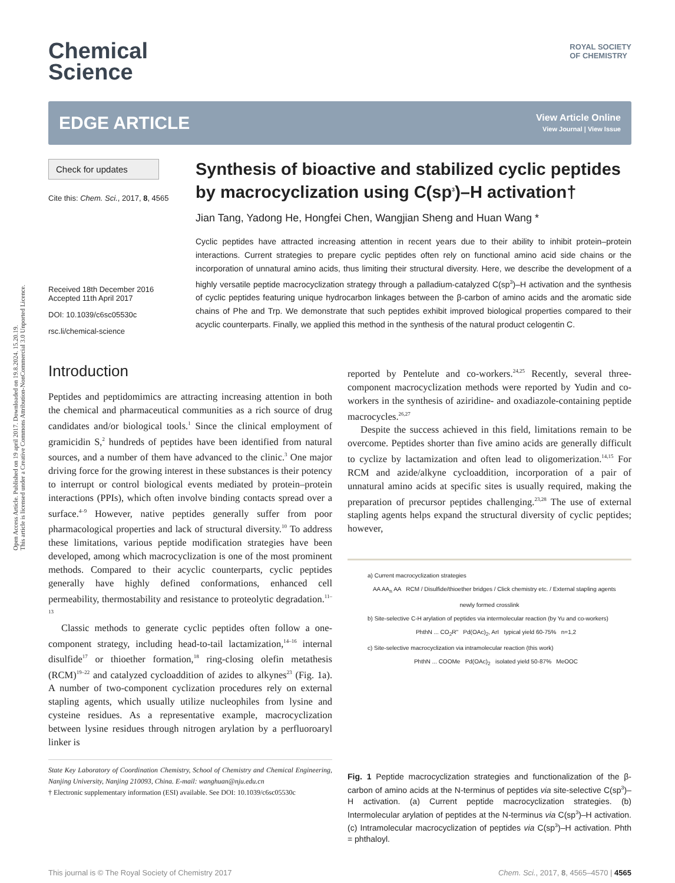Open Access Article. Published on 19 april 2017. Downloaded on 19.8.2024. 15.20.19.
This article is licensed under a Creative Commons Attribution-NonCommercial 3.0 Unported Licence.
Chemical
Science
ROYAL SOCIETY
OF CHEMISTRY
EDGE ARTICLE
View Article Online
View Journal | View Issue
Check for updates
Cite this: Chem. Sci., 2017, 8, 4565
Received 18th December 2016
Accepted 11th April 2017
DOI: 10.1039/c6sc05530c
rsc.li/chemical-science
Synthesis of bioactive and stabilized cyclic peptides by macrocyclization using C(sp<sup>3</sup>)–H activation†
Jian Tang, Yadong He, Hongfei Chen, Wangjian Sheng and Huan Wang *
Cyclic peptides have attracted increasing attention in recent years due to their ability to inhibit protein–protein interactions. Current strategies to prepare cyclic peptides often rely on functional amino acid side chains or the incorporation of unnatural amino acids, thus limiting their structural diversity. Here, we describe the development of a highly versatile peptide macrocyclization strategy through a palladium-catalyzed C(sp<sup>3</sup>)–H activation and the synthesis of cyclic peptides featuring unique hydrocarbon linkages between the β-carbon of amino acids and the aromatic side chains of Phe and Trp. We demonstrate that such peptides exhibit improved biological properties compared to their acyclic counterparts. Finally, we applied this method in the synthesis of the natural product celogentin C.
Introduction
Peptides and peptidomimics are attracting increasing attention in both the chemical and pharmaceutical communities as a rich source of drug candidates and/or biological tools.<sup>1</sup> Since the clinical employment of gramicidin S,<sup>2</sup> hundreds of peptides have been identified from natural sources, and a number of them have advanced to the clinic.<sup>3</sup> One major driving force for the growing interest in these substances is their potency to interrupt or control biological events mediated by protein–protein interactions (PPIs), which often involve binding contacts spread over a surface.<sup>4–9</sup> However, native peptides generally suffer from poor pharmacological properties and lack of structural diversity.<sup>10</sup> To address these limitations, various peptide modification strategies have been developed, among which macrocyclization is one of the most prominent methods. Compared to their acyclic counterparts, cyclic peptides generally have highly defined conformations, enhanced cell permeability, thermostability and resistance to proteolytic degradation.<sup>11–13</sup>
Classic methods to generate cyclic peptides often follow a one-component strategy, including head-to-tail lactamization,<sup>14–16</sup> internal disulfide<sup>17</sup> or thioether formation,<sup>18</sup> ring-closing olefin metathesis (RCM)<sup>19–22</sup> and catalyzed cycloaddition of azides to alkynes<sup>23</sup> (Fig. 1a). A number of two-component cyclization procedures rely on external stapling agents, which usually utilize nucleophiles from lysine and cysteine residues. As a representative example, macrocyclization between lysine residues through nitrogen arylation by a perfluoroaryl linker is
State Key Laboratory of Coordination Chemistry, School of Chemistry and Chemical Engineering, Nanjing University, Nanjing 210093, China. E-mail: wanghuan@nju.edu.cn
† Electronic supplementary information (ESI) available. See DOI: 10.1039/c6sc05530c
reported by Pentelute and co-workers.<sup>24,25</sup> Recently, several three-component macrocyclization methods were reported by Yudin and co-workers in the synthesis of aziridine- and oxadiazole-containing peptide macrocycles.<sup>26,27</sup>
Despite the success achieved in this field, limitations remain to be overcome. Peptides shorter than five amino acids are generally difficult to cyclize by lactamization and often lead to oligomerization.<sup>14,15</sup> For RCM and azide/alkyne cycloaddition, incorporation of a pair of unnatural amino acids at specific sites is usually required, making the preparation of precursor peptides challenging.<sup>23,28</sup> The use of external stapling agents helps expand the structural diversity of cyclic peptides; however,
a) Current macrocyclization strategies
AA AA<sub>n</sub> AA RCM / Disulfide/thioether bridges / Click chemistry etc. / External stapling agents newly formed crosslink
b) Site-selective C-H arylation of peptides via intermolecular reaction (by Yu and co-workers)
PhthN ... CO<sub>2</sub>R" Pd(OAc)<sub>2</sub>, ArI typical yield 60-75% n=1,2
c) Site-selective macrocyclization via intramolecular reaction (this work)
PhthN ... COOMe Pd(OAc)<sub>2</sub> isolated yield 50-87% MeOOC
Fig. 1 Peptide macrocyclization strategies and functionalization of the β-carbon of amino acids at the N-terminus of peptides via site-selective C(sp<sup>3</sup>)–H activation. (a) Current peptide macrocyclization strategies. (b) Intermolecular arylation of peptides at the N-terminus via C(sp<sup>3</sup>)–H activation. (c) Intramolecular macrocyclization of peptides via C(sp<sup>3</sup>)–H activation. Phth = phthaloyl.
This journal is © The Royal Society of Chemistry 2017 Chem. Sci., 2017, 8, 4565–4570 | 4565